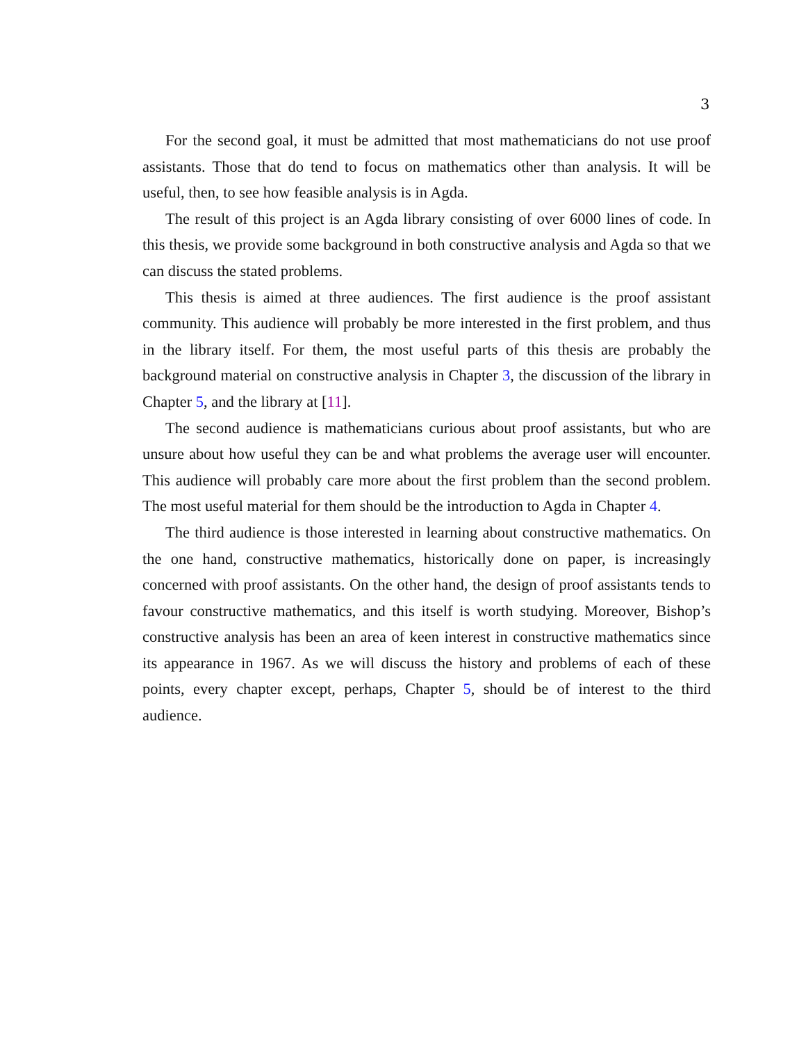3
For the second goal, it must be admitted that most mathematicians do not use proof assistants. Those that do tend to focus on mathematics other than analysis. It will be useful, then, to see how feasible analysis is in Agda.
The result of this project is an Agda library consisting of over 6000 lines of code. In this thesis, we provide some background in both constructive analysis and Agda so that we can discuss the stated problems.
This thesis is aimed at three audiences. The first audience is the proof assistant community. This audience will probably be more interested in the first problem, and thus in the library itself. For them, the most useful parts of this thesis are probably the background material on constructive analysis in Chapter 3, the discussion of the library in Chapter 5, and the library at [11].
The second audience is mathematicians curious about proof assistants, but who are unsure about how useful they can be and what problems the average user will encounter. This audience will probably care more about the first problem than the second problem. The most useful material for them should be the introduction to Agda in Chapter 4.
The third audience is those interested in learning about constructive mathematics. On the one hand, constructive mathematics, historically done on paper, is increasingly concerned with proof assistants. On the other hand, the design of proof assistants tends to favour constructive mathematics, and this itself is worth studying. Moreover, Bishop’s constructive analysis has been an area of keen interest in constructive mathematics since its appearance in 1967. As we will discuss the history and problems of each of these points, every chapter except, perhaps, Chapter 5, should be of interest to the third audience.